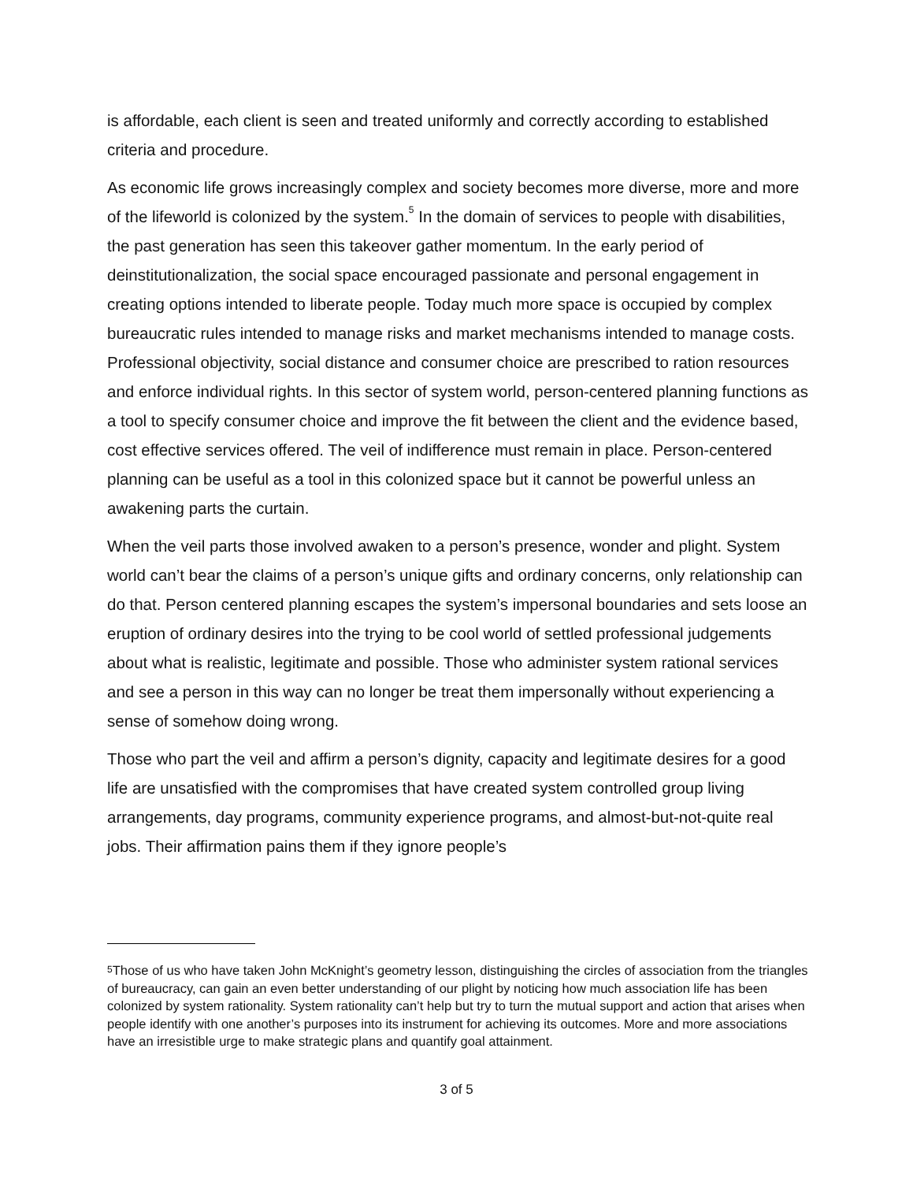is affordable, each client is seen and treated uniformly and correctly according to established criteria and procedure.
As economic life grows increasingly complex and society becomes more diverse, more and more of the lifeworld is colonized by the system.<sup>5</sup> In the domain of services to people with disabilities, the past generation has seen this takeover gather momentum. In the early period of deinstitutionalization, the social space encouraged passionate and personal engagement in creating options intended to liberate people. Today much more space is occupied by complex bureaucratic rules intended to manage risks and market mechanisms intended to manage costs. Professional objectivity, social distance and consumer choice are prescribed to ration resources and enforce individual rights. In this sector of system world, person-centered planning functions as a tool to specify consumer choice and improve the fit between the client and the evidence based, cost effective services offered. The veil of indifference must remain in place. Person-centered planning can be useful as a tool in this colonized space but it cannot be powerful unless an awakening parts the curtain.
When the veil parts those involved awaken to a person’s presence, wonder and plight. System world can’t bear the claims of a person’s unique gifts and ordinary concerns, only relationship can do that. Person centered planning escapes the system’s impersonal boundaries and sets loose an eruption of ordinary desires into the trying to be cool world of settled professional judgements about what is realistic, legitimate and possible. Those who administer system rational services and see a person in this way can no longer be treat them impersonally without experiencing a sense of somehow doing wrong.
Those who part the veil and affirm a person’s dignity, capacity and legitimate desires for a good life are unsatisfied with the compromises that have created system controlled group living arrangements, day programs, community experience programs, and almost-but-not-quite real jobs. Their affirmation pains them if they ignore people’s
<sup>5</sup> Those of us who have taken John McKnight’s geometry lesson, distinguishing the circles of association from the triangles of bureaucracy, can gain an even better understanding of our plight by noticing how much association life has been colonized by system rationality. System rationality can’t help but try to turn the mutual support and action that arises when people identify with one another’s purposes into its instrument for achieving its outcomes. More and more associations have an irresistible urge to make strategic plans and quantify goal attainment.
3 of 5